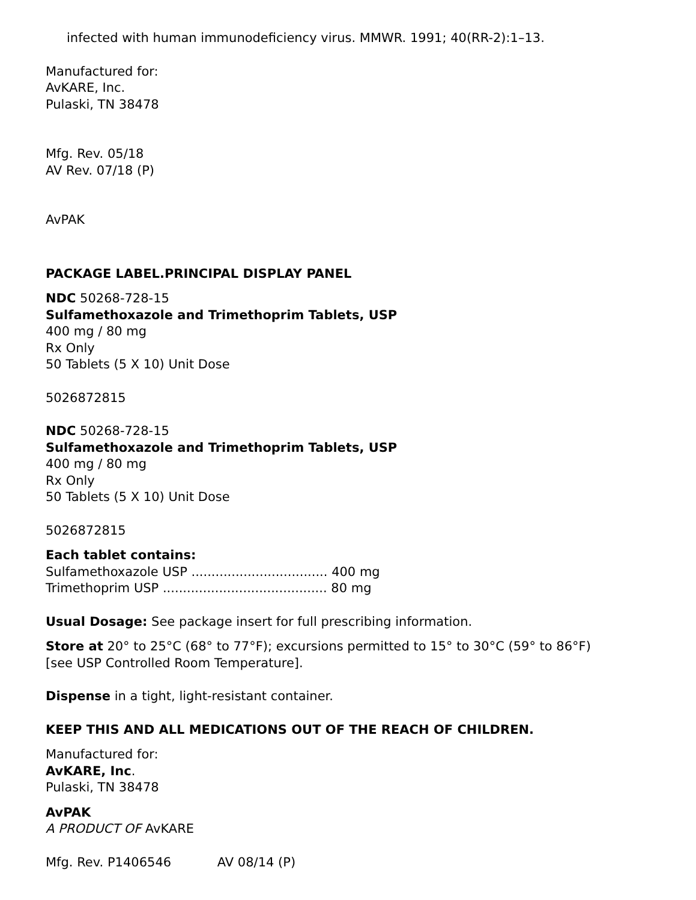infected with human immunodeficiency virus. MMWR. 1991; 40(RR-2):1–13.
Manufactured for:
AvKARE, Inc.
Pulaski, TN 38478
Mfg. Rev. 05/18
AV Rev. 07/18 (P)
AvPAK
PACKAGE LABEL.PRINCIPAL DISPLAY PANEL
NDC 50268-728-15
Sulfamethoxazole and Trimethoprim Tablets, USP
400 mg / 80 mg
Rx Only
50 Tablets (5 X 10) Unit Dose
5026872815
NDC 50268-728-15
Sulfamethoxazole and Trimethoprim Tablets, USP
400 mg / 80 mg
Rx Only
50 Tablets (5 X 10) Unit Dose
5026872815
Each tablet contains:
Sulfamethoxazole USP .................................. 400 mg
Trimethoprim USP ......................................... 80 mg
Usual Dosage: See package insert for full prescribing information.
Store at 20° to 25°C (68° to 77°F); excursions permitted to 15° to 30°C (59° to 86°F)
[see USP Controlled Room Temperature].
Dispense in a tight, light-resistant container.
KEEP THIS AND ALL MEDICATIONS OUT OF THE REACH OF CHILDREN.
Manufactured for:
AvKARE, Inc.
Pulaski, TN 38478
AvPAK
A PRODUCT OF AvKARE
Mfg. Rev. P1406546 AV 08/14 (P)